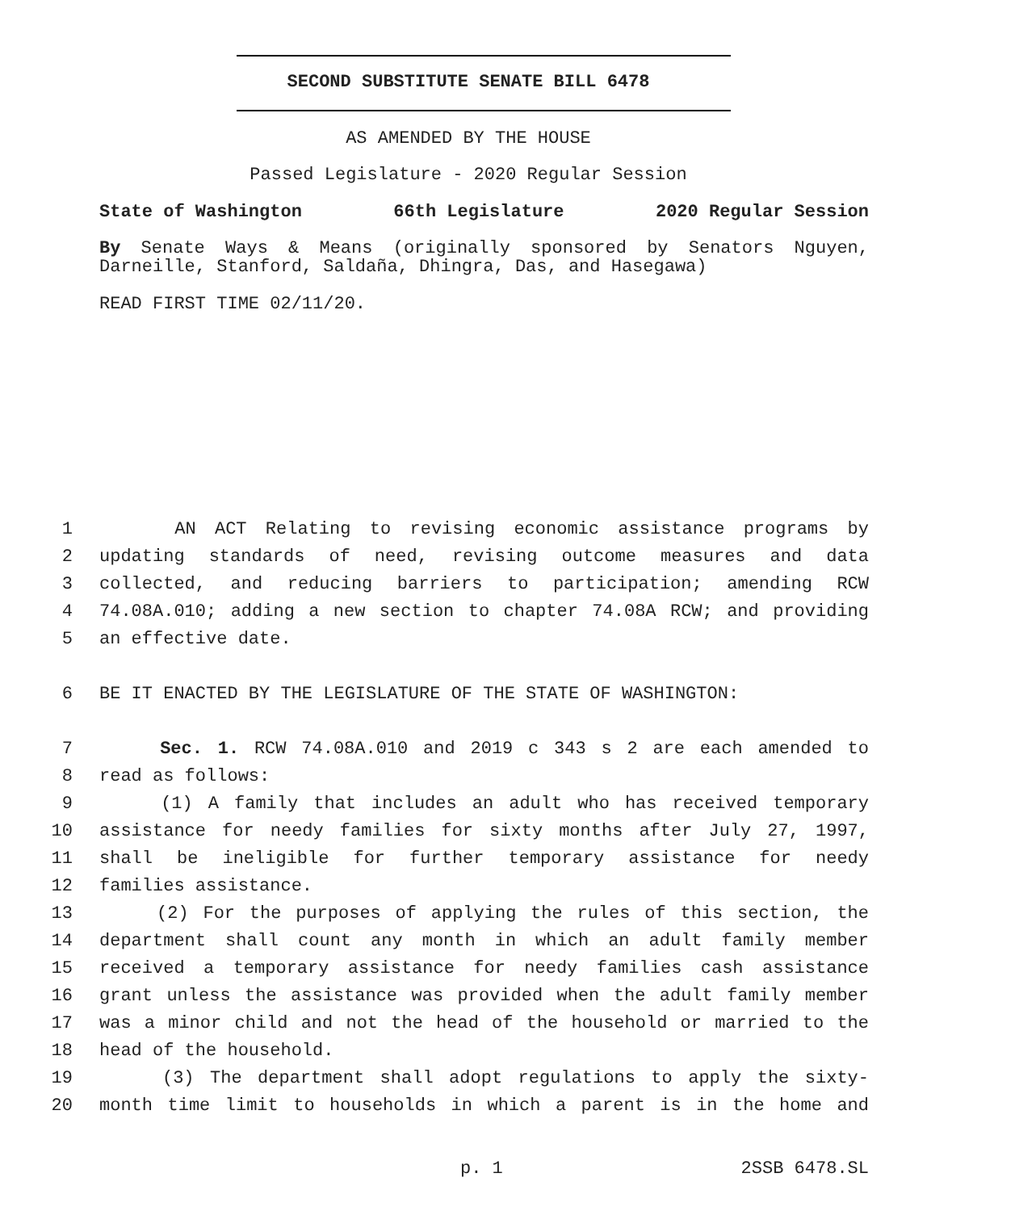SECOND SUBSTITUTE SENATE BILL 6478
AS AMENDED BY THE HOUSE
Passed Legislature - 2020 Regular Session
State of Washington 66th Legislature 2020 Regular Session
By Senate Ways & Means (originally sponsored by Senators Nguyen,
Darneille, Stanford, Saldaña, Dhingra, Das, and Hasegawa)
READ FIRST TIME 02/11/20.
1 AN ACT Relating to revising economic assistance programs by
2 updating standards of need, revising outcome measures and data
3 collected, and reducing barriers to participation; amending RCW
4 74.08A.010; adding a new section to chapter 74.08A RCW; and providing
5 an effective date.
6 BE IT ENACTED BY THE LEGISLATURE OF THE STATE OF WASHINGTON:
7 Sec. 1. RCW 74.08A.010 and 2019 c 343 s 2 are each amended to
8 read as follows:
9 (1) A family that includes an adult who has received temporary
10 assistance for needy families for sixty months after July 27, 1997,
11 shall be ineligible for further temporary assistance for needy
12 families assistance.
13 (2) For the purposes of applying the rules of this section, the
14 department shall count any month in which an adult family member
15 received a temporary assistance for needy families cash assistance
16 grant unless the assistance was provided when the adult family member
17 was a minor child and not the head of the household or married to the
18 head of the household.
19 (3) The department shall adopt regulations to apply the sixty-
20 month time limit to households in which a parent is in the home and
p. 1 2SSB 6478.SL